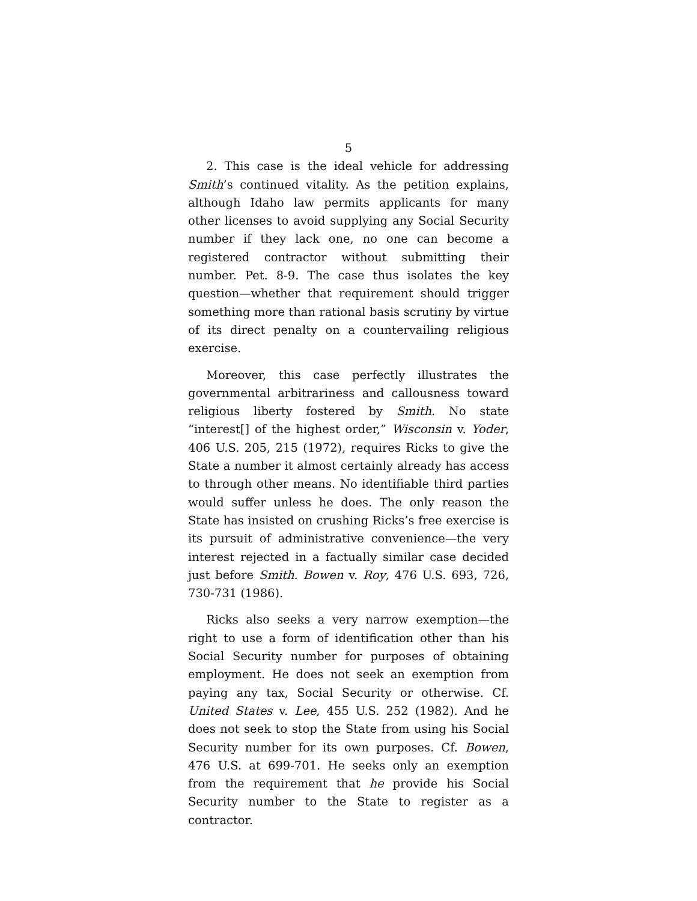5
2. This case is the ideal vehicle for addressing Smith’s continued vitality. As the petition explains, although Idaho law permits applicants for many other licenses to avoid supplying any Social Security number if they lack one, no one can become a registered contractor without submitting their number. Pet. 8-9. The case thus isolates the key question—whether that requirement should trigger something more than rational basis scrutiny by virtue of its direct penalty on a countervailing religious exercise.
Moreover, this case perfectly illustrates the governmental arbitrariness and callousness toward religious liberty fostered by Smith. No state “interest[] of the highest order,” Wisconsin v. Yoder, 406 U.S. 205, 215 (1972), requires Ricks to give the State a number it almost certainly already has access to through other means. No identifiable third parties would suffer unless he does. The only reason the State has insisted on crushing Ricks’s free exercise is its pursuit of administrative convenience—the very interest rejected in a factually similar case decided just before Smith. Bowen v. Roy, 476 U.S. 693, 726, 730-731 (1986).
Ricks also seeks a very narrow exemption—the right to use a form of identification other than his Social Security number for purposes of obtaining employment. He does not seek an exemption from paying any tax, Social Security or otherwise. Cf. United States v. Lee, 455 U.S. 252 (1982). And he does not seek to stop the State from using his Social Security number for its own purposes. Cf. Bowen, 476 U.S. at 699-701. He seeks only an exemption from the requirement that he provide his Social Security number to the State to register as a contractor.